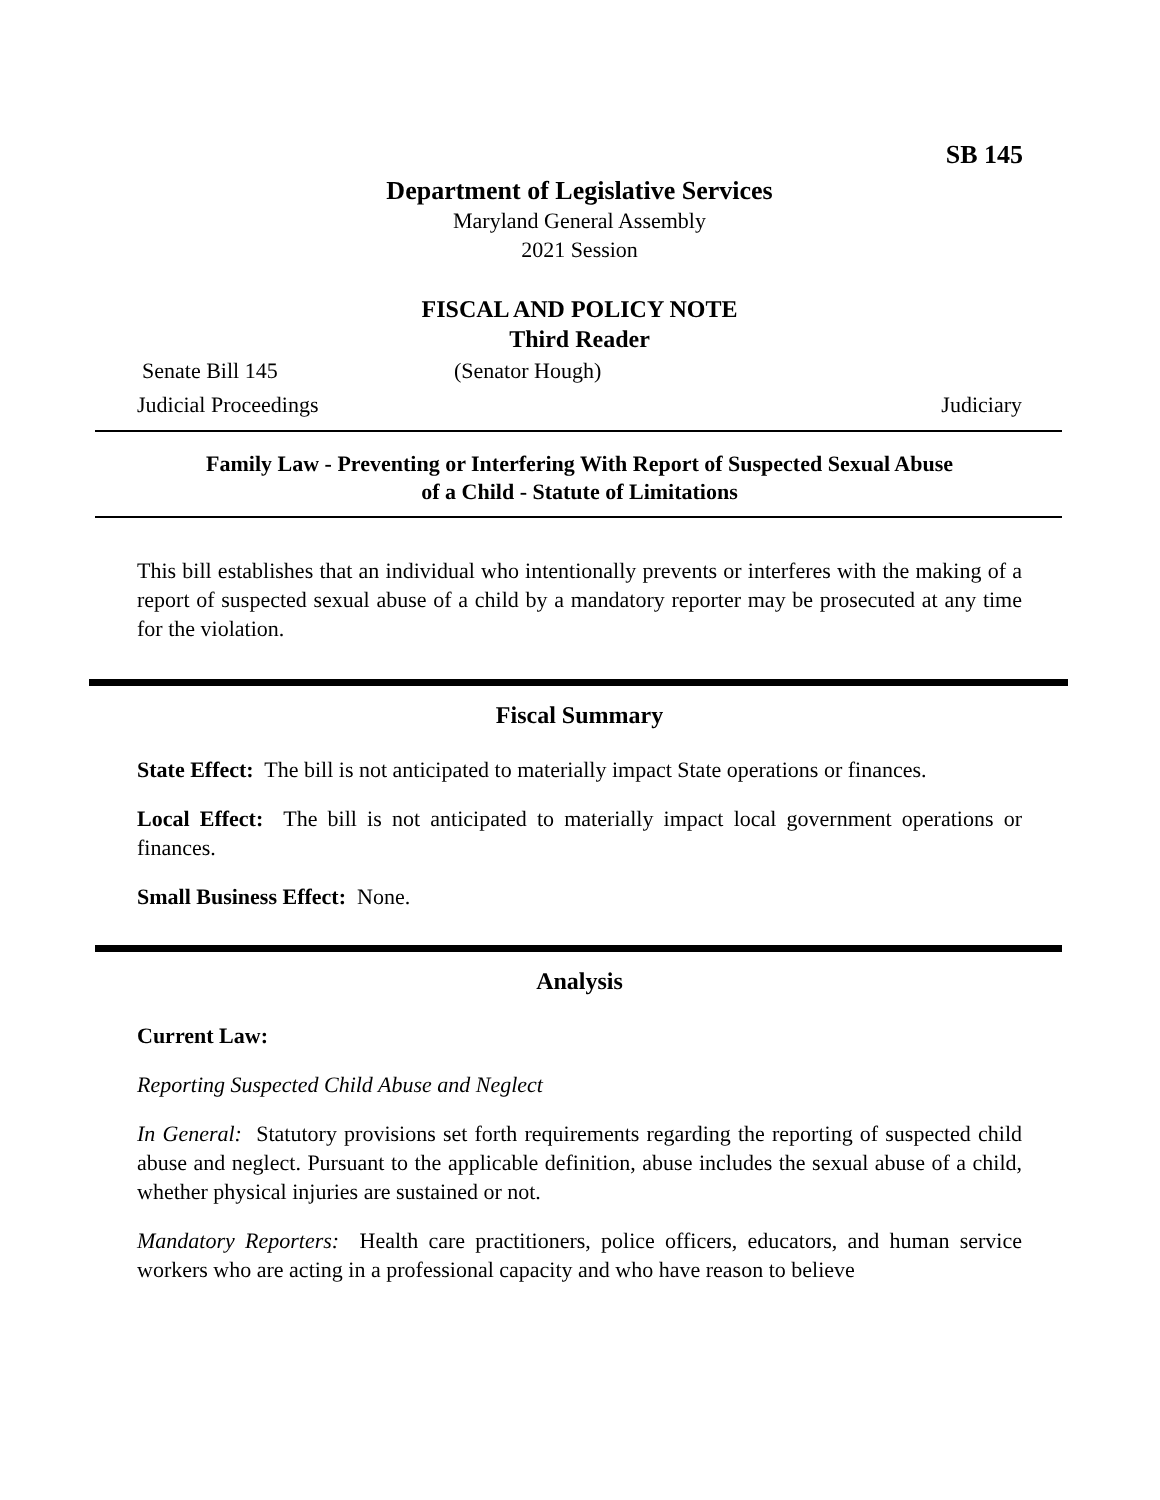SB 145
Department of Legislative Services
Maryland General Assembly
2021 Session
FISCAL AND POLICY NOTE
Third Reader
Senate Bill 145 (Senator Hough)
Judicial Proceedings Judiciary
Family Law - Preventing or Interfering With Report of Suspected Sexual Abuse
of a Child - Statute of Limitations
This bill establishes that an individual who intentionally prevents or interferes with the making of a report of suspected sexual abuse of a child by a mandatory reporter may be prosecuted at any time for the violation.
Fiscal Summary
State Effect: The bill is not anticipated to materially impact State operations or finances.
Local Effect: The bill is not anticipated to materially impact local government operations or finances.
Small Business Effect: None.
Analysis
Current Law:
Reporting Suspected Child Abuse and Neglect
In General: Statutory provisions set forth requirements regarding the reporting of suspected child abuse and neglect. Pursuant to the applicable definition, abuse includes the sexual abuse of a child, whether physical injuries are sustained or not.
Mandatory Reporters: Health care practitioners, police officers, educators, and human service workers who are acting in a professional capacity and who have reason to believe